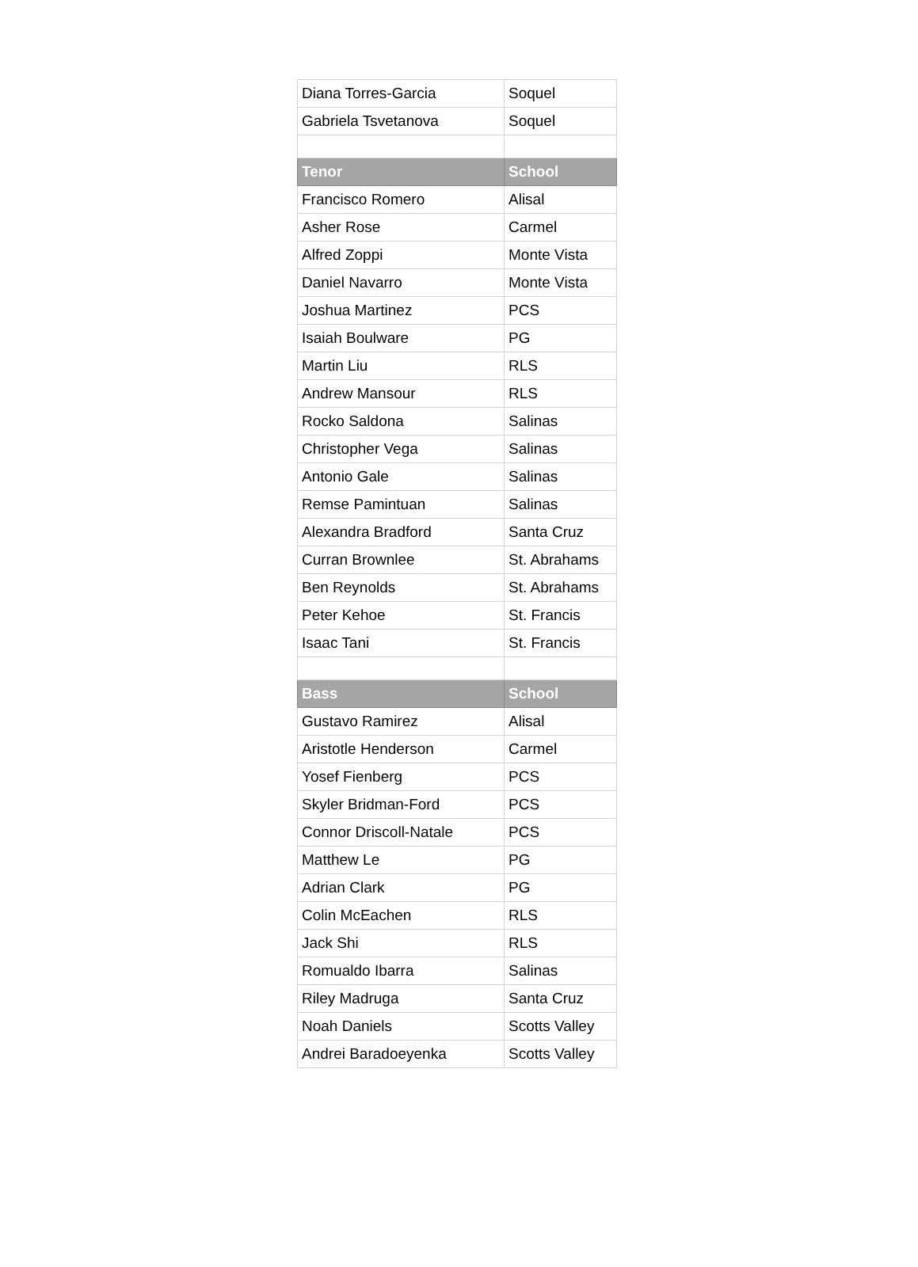| Diana Torres-Garcia | Soquel |
| Gabriela Tsvetanova | Soquel |
| Tenor | School |
| Francisco Romero | Alisal |
| Asher Rose | Carmel |
| Alfred Zoppi | Monte Vista |
| Daniel Navarro | Monte Vista |
| Joshua Martinez | PCS |
| Isaiah Boulware | PG |
| Martin Liu | RLS |
| Andrew Mansour | RLS |
| Rocko Saldona | Salinas |
| Christopher Vega | Salinas |
| Antonio Gale | Salinas |
| Remse Pamintuan | Salinas |
| Alexandra Bradford | Santa Cruz |
| Curran Brownlee | St. Abrahams |
| Ben Reynolds | St. Abrahams |
| Peter Kehoe | St. Francis |
| Isaac Tani | St. Francis |
| Bass | School |
| Gustavo Ramirez | Alisal |
| Aristotle Henderson | Carmel |
| Yosef Fienberg | PCS |
| Skyler Bridman-Ford | PCS |
| Connor Driscoll-Natale | PCS |
| Matthew Le | PG |
| Adrian Clark | PG |
| Colin McEachen | RLS |
| Jack Shi | RLS |
| Romualdo Ibarra | Salinas |
| Riley Madruga | Santa Cruz |
| Noah Daniels | Scotts Valley |
| Andrei Baradoeyenka | Scotts Valley |